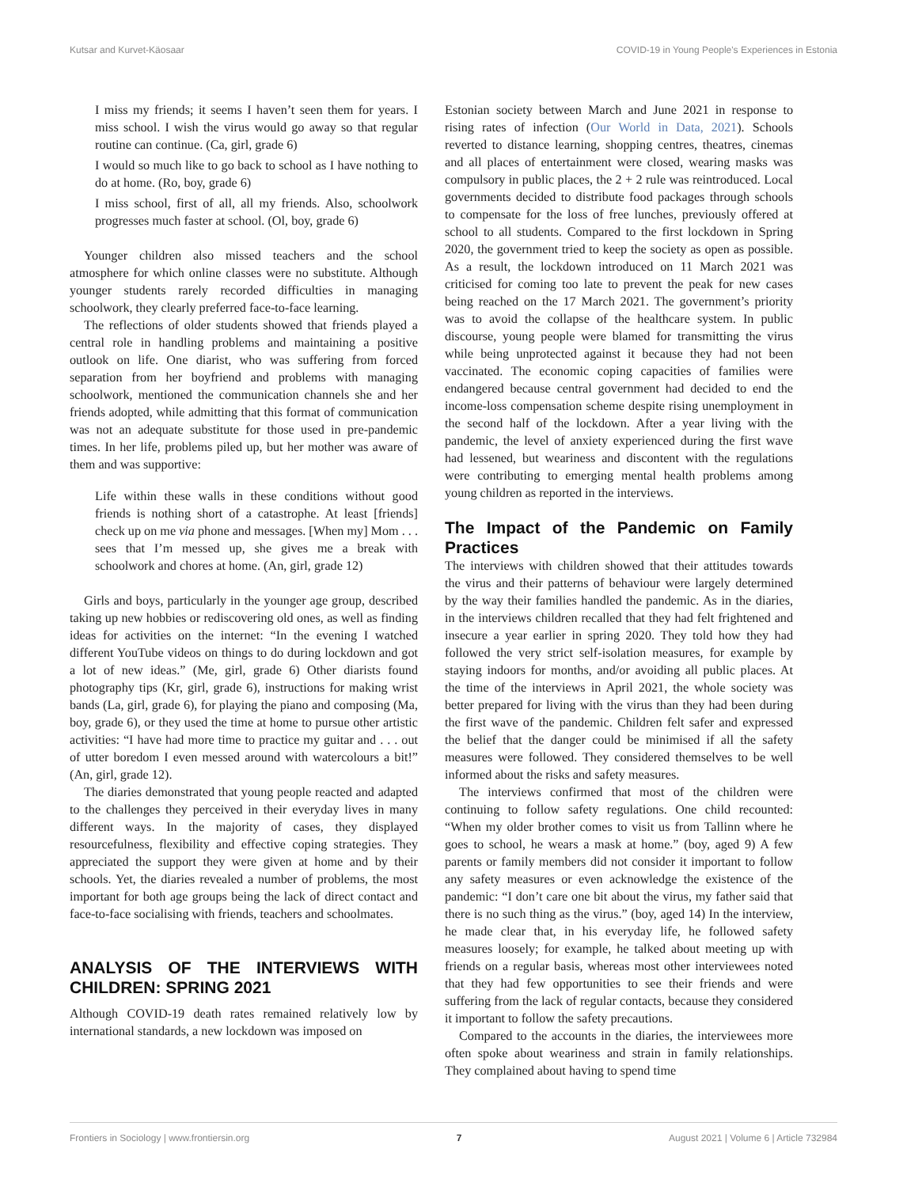Kutsar and Kurvet-Käosaar COVID-19 in Young People's Experiences in Estonia
I miss my friends; it seems I haven’t seen them for years. I miss school. I wish the virus would go away so that regular routine can continue. (Ca, girl, grade 6)
I would so much like to go back to school as I have nothing to do at home. (Ro, boy, grade 6)
I miss school, first of all, all my friends. Also, schoolwork progresses much faster at school. (Ol, boy, grade 6)
Younger children also missed teachers and the school atmosphere for which online classes were no substitute. Although younger students rarely recorded difficulties in managing schoolwork, they clearly preferred face-to-face learning.
The reflections of older students showed that friends played a central role in handling problems and maintaining a positive outlook on life. One diarist, who was suffering from forced separation from her boyfriend and problems with managing schoolwork, mentioned the communication channels she and her friends adopted, while admitting that this format of communication was not an adequate substitute for those used in pre-pandemic times. In her life, problems piled up, but her mother was aware of them and was supportive:
Life within these walls in these conditions without good friends is nothing short of a catastrophe. At least [friends] check up on me via phone and messages. [When my] Mom . . . sees that I’m messed up, she gives me a break with schoolwork and chores at home. (An, girl, grade 12)
Girls and boys, particularly in the younger age group, described taking up new hobbies or rediscovering old ones, as well as finding ideas for activities on the internet: “In the evening I watched different YouTube videos on things to do during lockdown and got a lot of new ideas.” (Me, girl, grade 6) Other diarists found photography tips (Kr, girl, grade 6), instructions for making wrist bands (La, girl, grade 6), for playing the piano and composing (Ma, boy, grade 6), or they used the time at home to pursue other artistic activities: “I have had more time to practice my guitar and . . . out of utter boredom I even messed around with watercolours a bit!” (An, girl, grade 12).
The diaries demonstrated that young people reacted and adapted to the challenges they perceived in their everyday lives in many different ways. In the majority of cases, they displayed resourcefulness, flexibility and effective coping strategies. They appreciated the support they were given at home and by their schools. Yet, the diaries revealed a number of problems, the most important for both age groups being the lack of direct contact and face-to-face socialising with friends, teachers and schoolmates.
ANALYSIS OF THE INTERVIEWS WITH CHILDREN: SPRING 2021
Although COVID-19 death rates remained relatively low by international standards, a new lockdown was imposed on
Estonian society between March and June 2021 in response to rising rates of infection (Our World in Data, 2021). Schools reverted to distance learning, shopping centres, theatres, cinemas and all places of entertainment were closed, wearing masks was compulsory in public places, the 2 + 2 rule was reintroduced. Local governments decided to distribute food packages through schools to compensate for the loss of free lunches, previously offered at school to all students. Compared to the first lockdown in Spring 2020, the government tried to keep the society as open as possible. As a result, the lockdown introduced on 11 March 2021 was criticised for coming too late to prevent the peak for new cases being reached on the 17 March 2021. The government’s priority was to avoid the collapse of the healthcare system. In public discourse, young people were blamed for transmitting the virus while being unprotected against it because they had not been vaccinated. The economic coping capacities of families were endangered because central government had decided to end the income-loss compensation scheme despite rising unemployment in the second half of the lockdown. After a year living with the pandemic, the level of anxiety experienced during the first wave had lessened, but weariness and discontent with the regulations were contributing to emerging mental health problems among young children as reported in the interviews.
The Impact of the Pandemic on Family Practices
The interviews with children showed that their attitudes towards the virus and their patterns of behaviour were largely determined by the way their families handled the pandemic. As in the diaries, in the interviews children recalled that they had felt frightened and insecure a year earlier in spring 2020. They told how they had followed the very strict self-isolation measures, for example by staying indoors for months, and/or avoiding all public places. At the time of the interviews in April 2021, the whole society was better prepared for living with the virus than they had been during the first wave of the pandemic. Children felt safer and expressed the belief that the danger could be minimised if all the safety measures were followed. They considered themselves to be well informed about the risks and safety measures.
The interviews confirmed that most of the children were continuing to follow safety regulations. One child recounted: “When my older brother comes to visit us from Tallinn where he goes to school, he wears a mask at home.” (boy, aged 9) A few parents or family members did not consider it important to follow any safety measures or even acknowledge the existence of the pandemic: “I don’t care one bit about the virus, my father said that there is no such thing as the virus.” (boy, aged 14) In the interview, he made clear that, in his everyday life, he followed safety measures loosely; for example, he talked about meeting up with friends on a regular basis, whereas most other interviewees noted that they had few opportunities to see their friends and were suffering from the lack of regular contacts, because they considered it important to follow the safety precautions.
Compared to the accounts in the diaries, the interviewees more often spoke about weariness and strain in family relationships. They complained about having to spend time
Frontiers in Sociology | www.frontiersin.org 7 August 2021 | Volume 6 | Article 732984